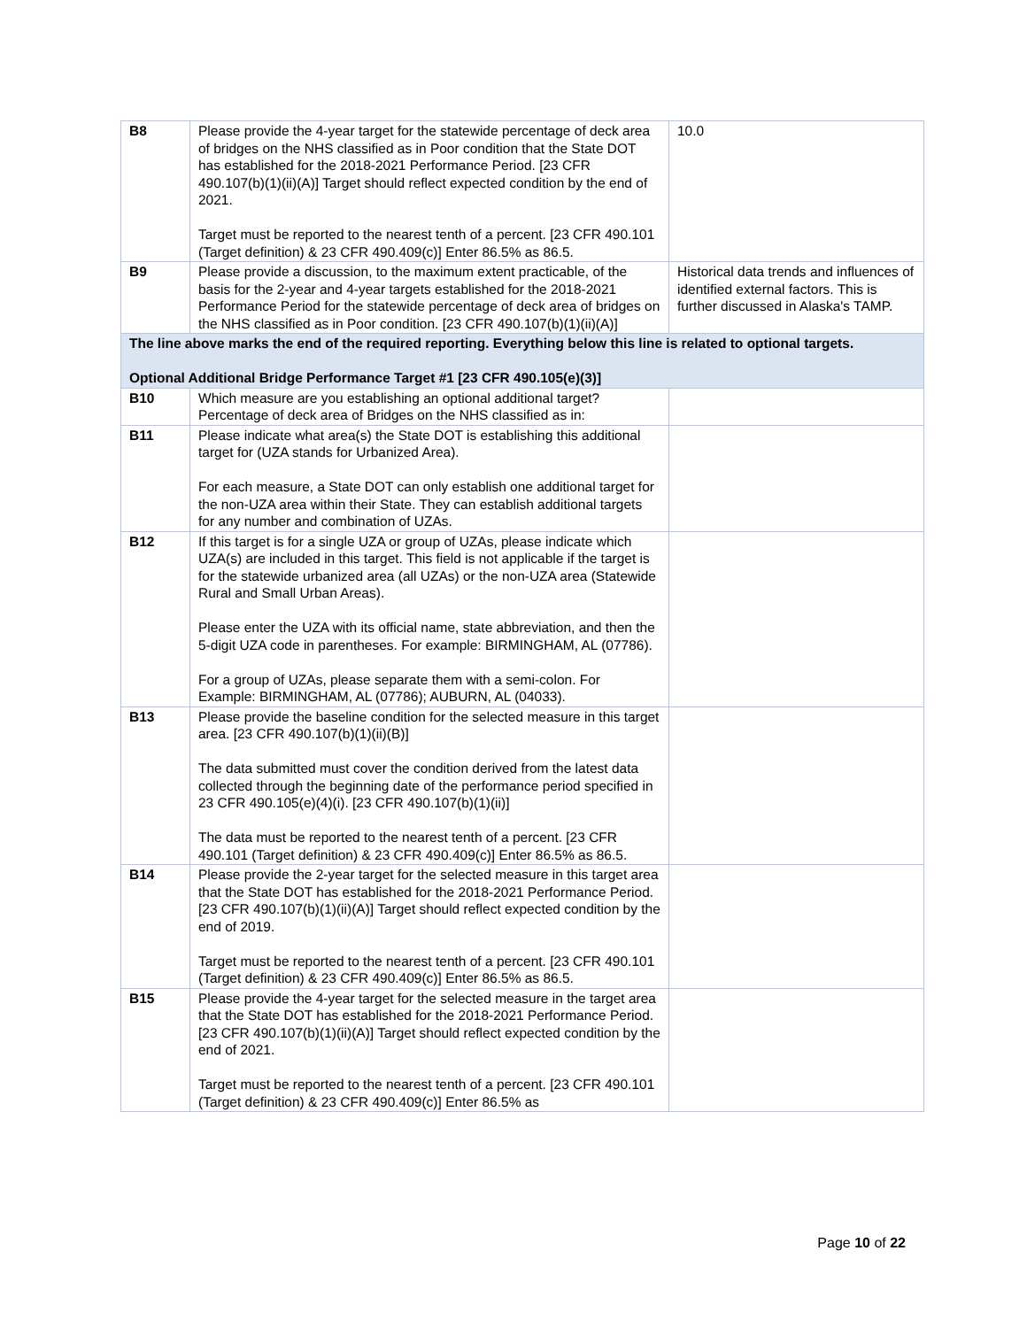| B8 | Please provide the 4-year target for the statewide percentage of deck area of bridges on the NHS classified as in Poor condition that the State DOT has established for the 2018-2021 Performance Period. [23 CFR 490.107(b)(1)(ii)(A)] Target should reflect expected condition by the end of 2021. Target must be reported to the nearest tenth of a percent. [23 CFR 490.101 (Target definition) & 23 CFR 490.409(c)] Enter 86.5% as 86.5. | 10.0 |
| B9 | Please provide a discussion, to the maximum extent practicable, of the basis for the 2-year and 4-year targets established for the 2018-2021 Performance Period for the statewide percentage of deck area of bridges on the NHS classified as in Poor condition. [23 CFR 490.107(b)(1)(ii)(A)] | Historical data trends and influences of identified external factors. This is further discussed in Alaska's TAMP. |
| The line above marks the end of the required reporting. Everything below this line is related to optional targets. Optional Additional Bridge Performance Target #1 [23 CFR 490.105(e)(3)] | | |
| B10 | Which measure are you establishing an optional additional target? Percentage of deck area of Bridges on the NHS classified as in: | |
| B11 | Please indicate what area(s) the State DOT is establishing this additional target for (UZA stands for Urbanized Area). For each measure, a State DOT can only establish one additional target for the non-UZA area within their State. They can establish additional targets for any number and combination of UZAs. | |
| B12 | If this target is for a single UZA or group of UZAs, please indicate which UZA(s) are included in this target. This field is not applicable if the target is for the statewide urbanized area (all UZAs) or the non-UZA area (Statewide Rural and Small Urban Areas). Please enter the UZA with its official name, state abbreviation, and then the 5-digit UZA code in parentheses. For example: BIRMINGHAM, AL (07786). For a group of UZAs, please separate them with a semi-colon. For Example: BIRMINGHAM, AL (07786); AUBURN, AL (04033). | |
| B13 | Please provide the baseline condition for the selected measure in this target area. [23 CFR 490.107(b)(1)(ii)(B)] The data submitted must cover the condition derived from the latest data collected through the beginning date of the performance period specified in 23 CFR 490.105(e)(4)(i). [23 CFR 490.107(b)(1)(ii)] The data must be reported to the nearest tenth of a percent. [23 CFR 490.101 (Target definition) & 23 CFR 490.409(c)] Enter 86.5% as 86.5. | |
| B14 | Please provide the 2-year target for the selected measure in this target area that the State DOT has established for the 2018-2021 Performance Period. [23 CFR 490.107(b)(1)(ii)(A)] Target should reflect expected condition by the end of 2019. Target must be reported to the nearest tenth of a percent. [23 CFR 490.101 (Target definition) & 23 CFR 490.409(c)] Enter 86.5% as 86.5. | |
| B15 | Please provide the 4-year target for the selected measure in the target area that the State DOT has established for the 2018-2021 Performance Period. [23 CFR 490.107(b)(1)(ii)(A)] Target should reflect expected condition by the end of 2021. Target must be reported to the nearest tenth of a percent. [23 CFR 490.101 (Target definition) & 23 CFR 490.409(c)] Enter 86.5% as | |
Page 10 of 22